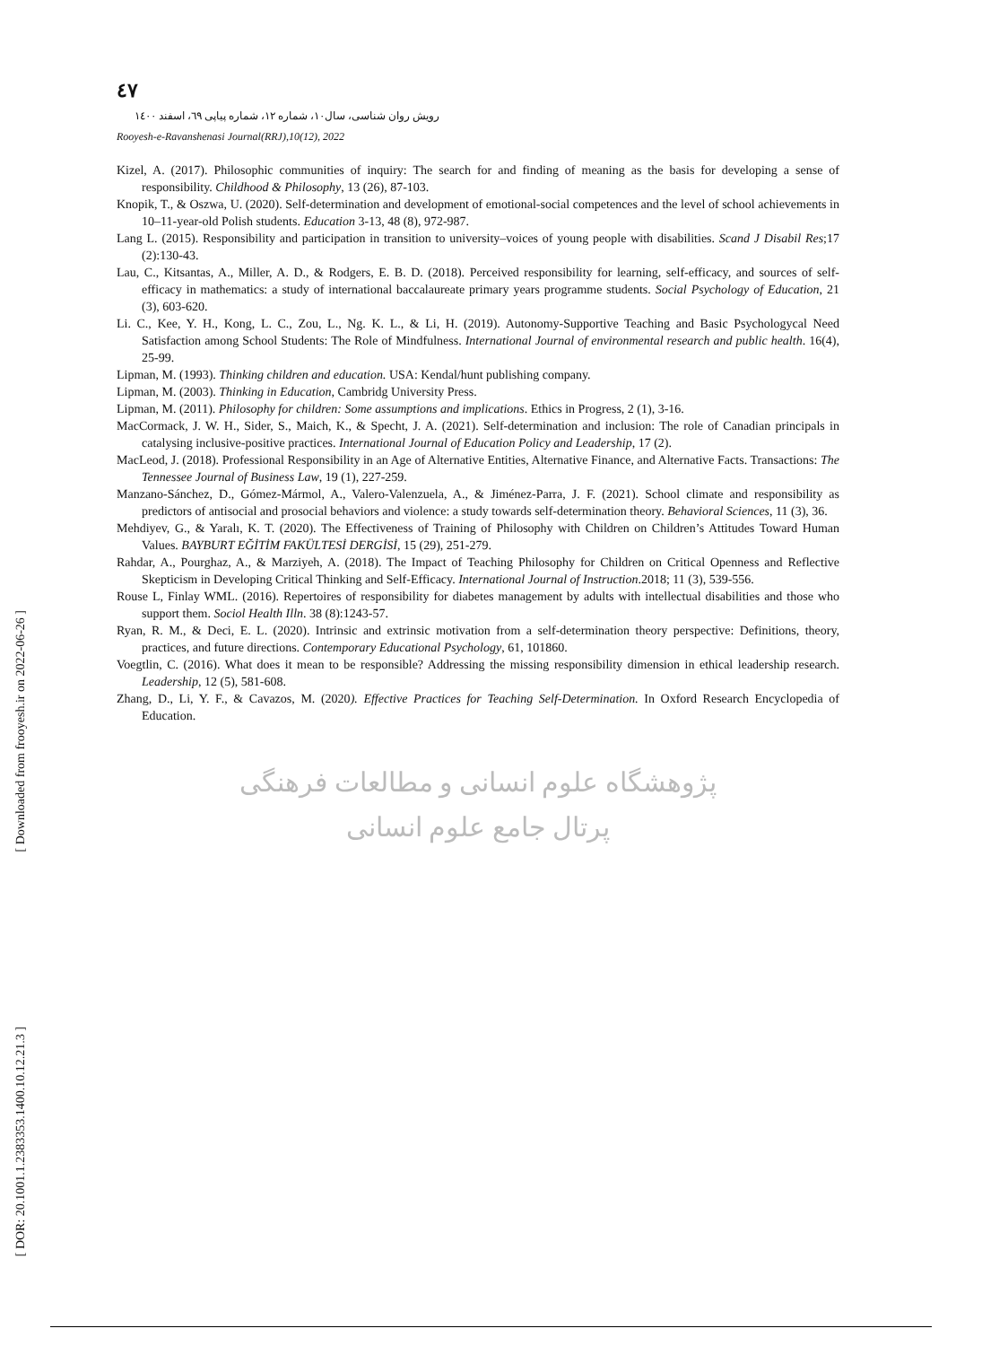[ Downloaded from frooyesh.ir on 2022-06-26 ]
[ DOR: 20.1001.1.2383353.1400.10.12.21.3 ]
٤٧
رویش روان شناسی، سال۱۰، شماره ۱۲، شماره پیاپی ٦٩، اسفند ۱٤۰۰
Rooyesh-e-Ravanshenasi Journal(RRJ),10(12), 2022
Kizel, A. (2017). Philosophic communities of inquiry: The search for and finding of meaning as the basis for developing a sense of responsibility. Childhood & Philosophy, 13 (26), 87-103.
Knopik, T., & Oszwa, U. (2020). Self-determination and development of emotional-social competences and the level of school achievements in 10–11-year-old Polish students. Education 3-13, 48 (8), 972-987.
Lang L. (2015). Responsibility and participation in transition to university–voices of young people with disabilities. Scand J Disabil Res;17 (2):130-43.
Lau, C., Kitsantas, A., Miller, A. D., & Rodgers, E. B. D. (2018). Perceived responsibility for learning, self-efficacy, and sources of self-efficacy in mathematics: a study of international baccalaureate primary years programme students. Social Psychology of Education, 21 (3), 603-620.
Li. C., Kee, Y. H., Kong, L. C., Zou, L., Ng. K. L., & Li, H. (2019). Autonomy-Supportive Teaching and Basic Psychologycal Need Satisfaction among School Students: The Role of Mindfulness. International Journal of environmental research and public health. 16(4), 25-99.
Lipman, M. (1993). Thinking children and education. USA: Kendal/hunt publishing company.
Lipman, M. (2003). Thinking in Education, Cambridg University Press.
Lipman, M. (2011). Philosophy for children: Some assumptions and implications. Ethics in Progress, 2 (1), 3-16.
MacCormack, J. W. H., Sider, S., Maich, K., & Specht, J. A. (2021). Self-determination and inclusion: The role of Canadian principals in catalysing inclusive-positive practices. International Journal of Education Policy and Leadership, 17 (2).
MacLeod, J. (2018). Professional Responsibility in an Age of Alternative Entities, Alternative Finance, and Alternative Facts. Transactions: The Tennessee Journal of Business Law, 19 (1), 227-259.
Manzano-Sánchez, D., Gómez-Mármol, A., Valero-Valenzuela, A., & Jiménez-Parra, J. F. (2021). School climate and responsibility as predictors of antisocial and prosocial behaviors and violence: a study towards self-determination theory. Behavioral Sciences, 11 (3), 36.
Mehdiyev, G., & Yaralı, K. T. (2020). The Effectiveness of Training of Philosophy with Children on Children’s Attitudes Toward Human Values. BAYBURT EĞİTİM FAKÜLTESİ DERGİSİ, 15 (29), 251-279.
Rahdar, A., Pourghaz, A., & Marziyeh, A. (2018). The Impact of Teaching Philosophy for Children on Critical Openness and Reflective Skepticism in Developing Critical Thinking and Self-Efficacy. International Journal of Instruction.2018; 11 (3), 539-556.
Rouse L, Finlay WML. (2016). Repertoires of responsibility for diabetes management by adults with intellectual disabilities and those who support them. Sociol Health Illn. 38 (8):1243-57.
Ryan, R. M., & Deci, E. L. (2020). Intrinsic and extrinsic motivation from a self-determination theory perspective: Definitions, theory, practices, and future directions. Contemporary Educational Psychology, 61, 101860.
Voegtlin, C. (2016). What does it mean to be responsible? Addressing the missing responsibility dimension in ethical leadership research. Leadership, 12 (5), 581-608.
Zhang, D., Li, Y. F., & Cavazos, M. (2020). Effective Practices for Teaching Self-Determination. In Oxford Research Encyclopedia of Education.
پژوهشگاه علوم انسانی و مطالعات فرهنگی
پرتال جامع علوم انسانی